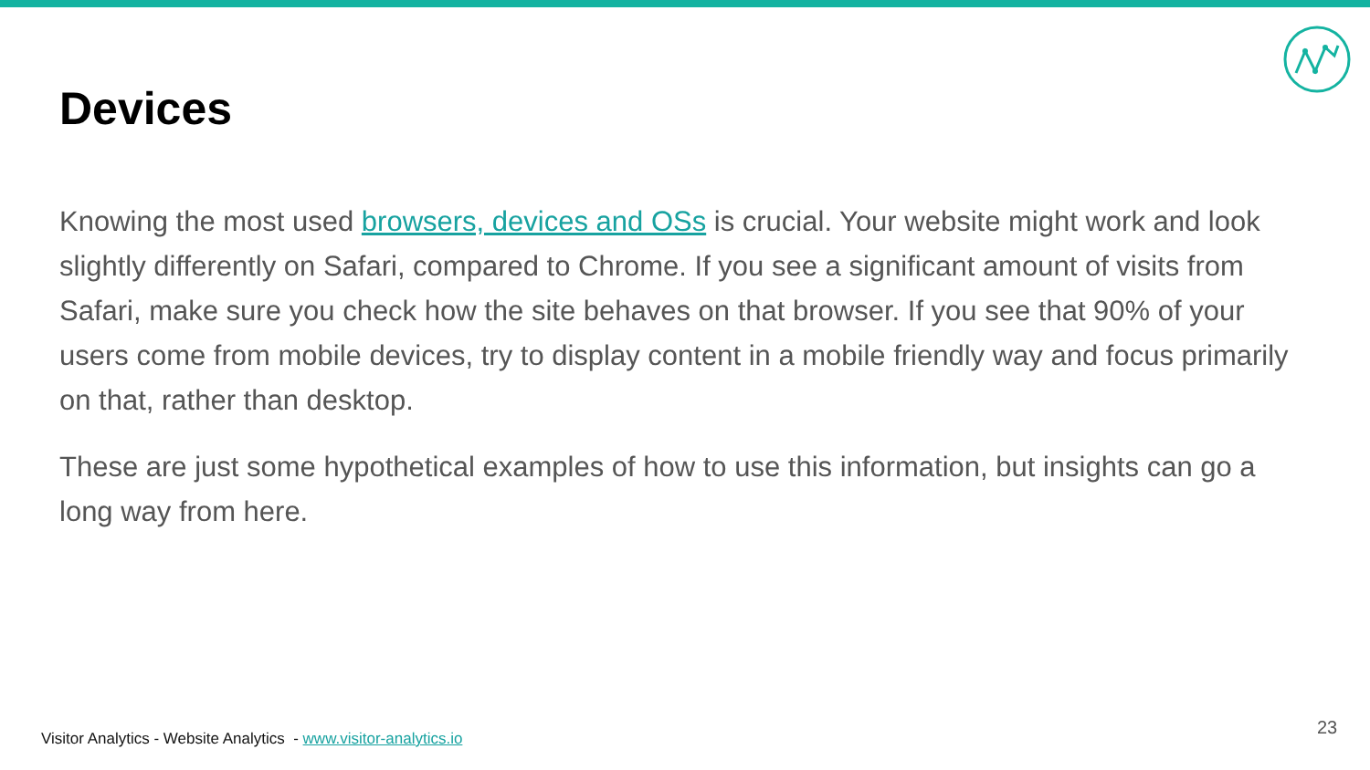Devices
Knowing the most used browsers, devices and OSs is crucial. Your website might work and look slightly differently on Safari, compared to Chrome. If you see a significant amount of visits from Safari, make sure you check how the site behaves on that browser. If you see that 90% of your users come from mobile devices, try to display content in a mobile friendly way and focus primarily on that, rather than desktop.
These are just some hypothetical examples of how to use this information, but insights can go a long way from here.
Visitor Analytics - Website Analytics - www.visitor-analytics.io
23